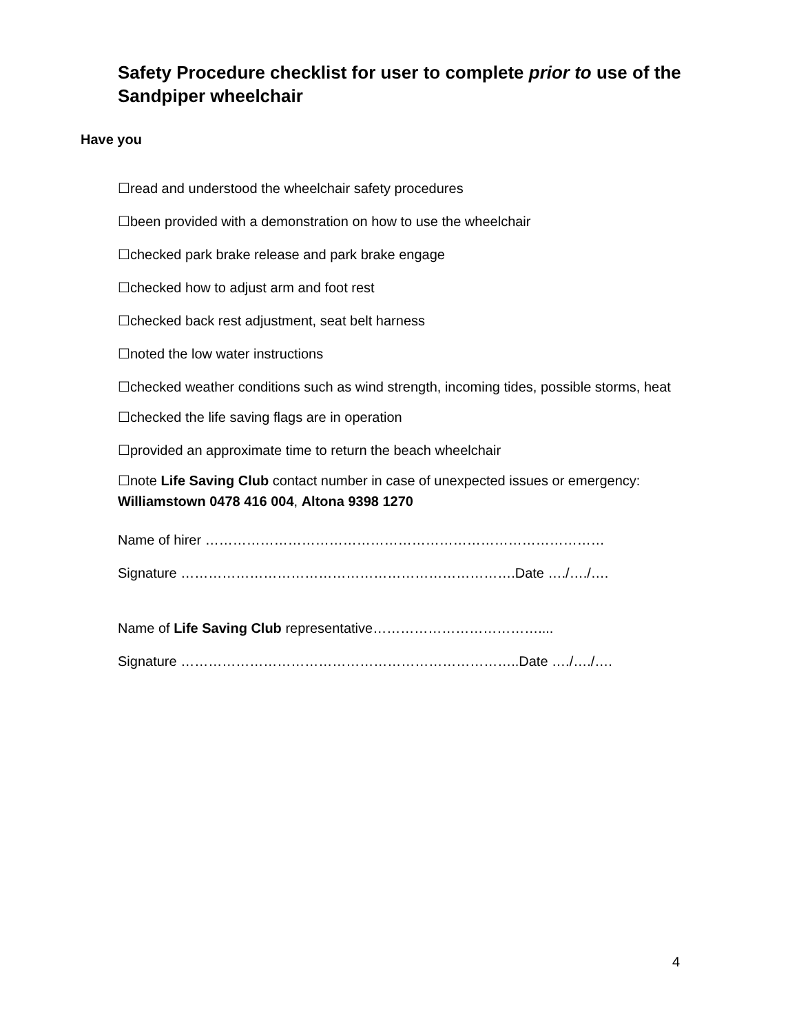Safety Procedure checklist for user to complete prior to use of the Sandpiper wheelchair
Have you
☐read and understood the wheelchair safety procedures
☐been provided with a demonstration on how to use the wheelchair
☐checked park brake release and park brake engage
☐checked how to adjust arm and foot rest
☐checked back rest adjustment, seat belt harness
☐noted the low water instructions
☐checked weather conditions such as wind strength, incoming tides, possible storms, heat
☐checked the life saving flags are in operation
☐provided an approximate time to return the beach wheelchair
☐note Life Saving Club contact number in case of unexpected issues or emergency: Williamstown 0478 416 004, Altona 9398 1270
Name of hirer ……………………………………………………………………………
Signature ……………………………………………………………….Date …./…./….
Name of Life Saving Club representative………………………………....
Signature ………………………………………………………………..Date …./…./….
4